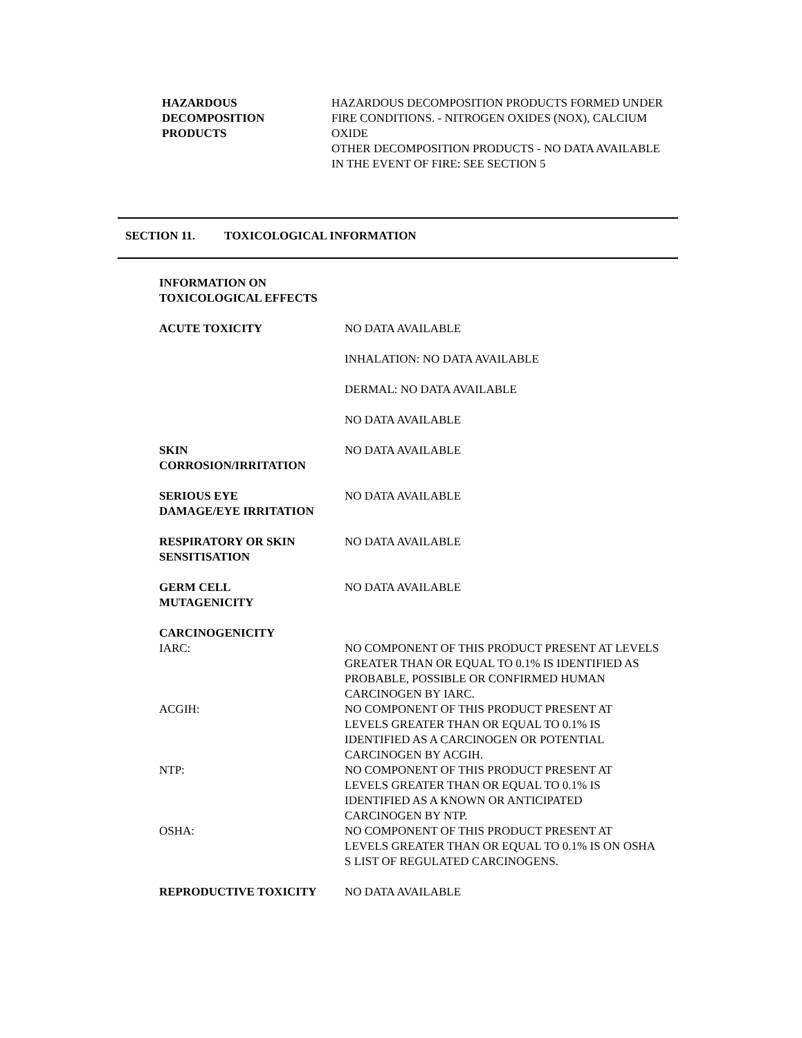HAZARDOUS
DECOMPOSITION
PRODUCTS
HAZARDOUS DECOMPOSITION PRODUCTS FORMED UNDER FIRE CONDITIONS. - NITROGEN OXIDES (NOX), CALCIUM OXIDE
OTHER DECOMPOSITION PRODUCTS - NO DATA AVAILABLE
IN THE EVENT OF FIRE: SEE SECTION 5
SECTION 11. TOXICOLOGICAL INFORMATION
INFORMATION ON TOXICOLOGICAL EFFECTS
ACUTE TOXICITY NO DATA AVAILABLE
INHALATION: NO DATA AVAILABLE
DERMAL: NO DATA AVAILABLE
NO DATA AVAILABLE
SKIN
CORROSION/IRRITATION
NO DATA AVAILABLE
SERIOUS EYE
DAMAGE/EYE IRRITATION
NO DATA AVAILABLE
RESPIRATORY OR SKIN
SENSITISATION
NO DATA AVAILABLE
GERM CELL
MUTAGENICITY
NO DATA AVAILABLE
CARCINOGENICITY
IARC: NO COMPONENT OF THIS PRODUCT PRESENT AT LEVELS GREATER THAN OR EQUAL TO 0.1% IS IDENTIFIED AS PROBABLE, POSSIBLE OR CONFIRMED HUMAN CARCINOGEN BY IARC.
ACGIH: NO COMPONENT OF THIS PRODUCT PRESENT AT LEVELS GREATER THAN OR EQUAL TO 0.1% IS IDENTIFIED AS A CARCINOGEN OR POTENTIAL CARCINOGEN BY ACGIH.
NTP: NO COMPONENT OF THIS PRODUCT PRESENT AT LEVELS GREATER THAN OR EQUAL TO 0.1% IS IDENTIFIED AS A KNOWN OR ANTICIPATED CARCINOGEN BY NTP.
OSHA: NO COMPONENT OF THIS PRODUCT PRESENT AT LEVELS GREATER THAN OR EQUAL TO 0.1% IS ON OSHA S LIST OF REGULATED CARCINOGENS.
REPRODUCTIVE TOXICITY NO DATA AVAILABLE